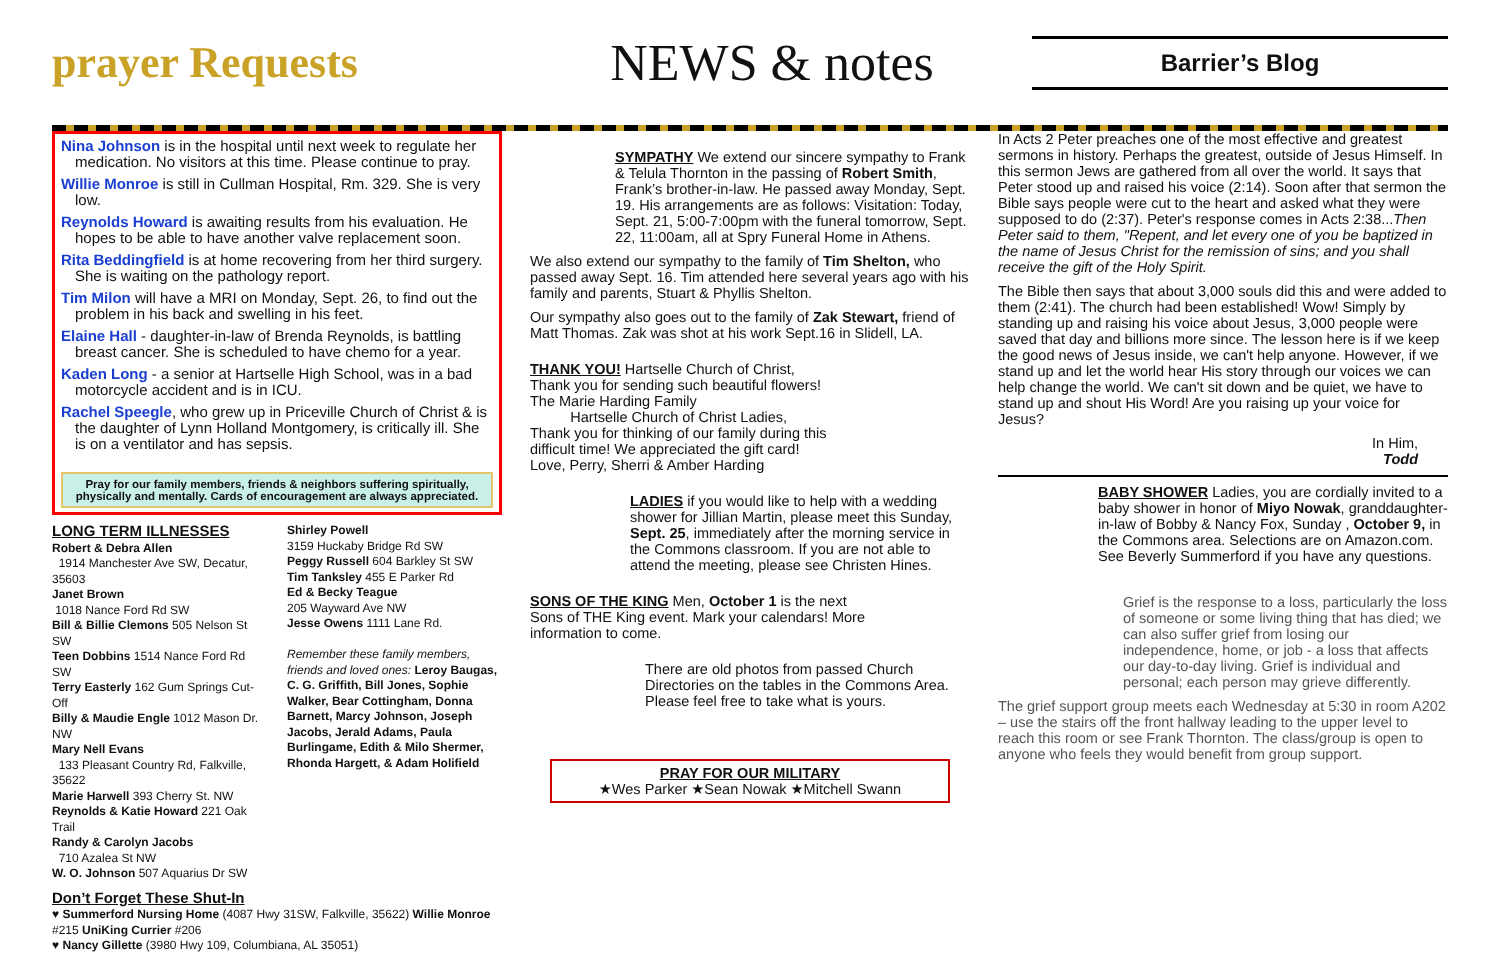prayer Requests
NEWS & notes
Barrier’s Blog
Nina Johnson is in the hospital until next week to regulate her medication. No visitors at this time. Please continue to pray.
Willie Monroe is still in Cullman Hospital, Rm. 329. She is very low.
Reynolds Howard is awaiting results from his evaluation. He hopes to be able to have another valve replacement soon.
Rita Beddingfield is at home recovering from her third surgery. She is waiting on the pathology report.
Tim Milon will have a MRI on Monday, Sept. 26, to find out the problem in his back and swelling in his feet.
Elaine Hall - daughter-in-law of Brenda Reynolds, is battling breast cancer. She is scheduled to have chemo for a year.
Kaden Long - a senior at Hartselle High School, was in a bad motorcycle accident and is in ICU.
Rachel Speegle, who grew up in Priceville Church of Christ & is the daughter of Lynn Holland Montgomery, is critically ill. She is on a ventilator and has sepsis.
Pray for our family members, friends & neighbors suffering spiritually, physically and mentally. Cards of encouragement are always appreciated.
LONG TERM ILLNESSES
Robert & Debra Allen
1914 Manchester Ave SW, Decatur, 35603
Janet Brown
1018 Nance Ford Rd SW
Bill & Billie Clemons 505 Nelson St SW
Teen Dobbins 1514 Nance Ford Rd SW
Terry Easterly 162 Gum Springs Cut-Off
Billy & Maudie Engle 1012 Mason Dr. NW
Mary Nell Evans
133 Pleasant Country Rd, Falkville, 35622
Marie Harwell 393 Cherry St. NW
Reynolds & Katie Howard 221 Oak Trail
Randy & Carolyn Jacobs
710 Azalea St NW
W. O. Johnson 507 Aquarius Dr SW
Shirley Powell
3159 Huckaby Bridge Rd SW
Peggy Russell 604 Barkley St SW
Tim Tanksley 455 E Parker Rd
Ed & Becky Teague
205 Wayward Ave NW
Jesse Owens 1111 Lane Rd.
Remember these family members, friends and loved ones: Leroy Baugas, C. G. Griffith, Bill Jones, Sophie Walker, Bear Cottingham, Donna Barnett, Marcy Johnson, Joseph Jacobs, Jerald Adams, Paula Burlingame, Edith & Milo Shermer, Rhonda Hargett, & Adam Holifield
Don’t Forget These Shut-In
♥ Summerford Nursing Home (4087 Hwy 31SW, Falkville, 35622) Willie Monroe #215 UniKing Currier #206
♥ Nancy Gillette (3980 Hwy 109, Columbiana, AL 35051)
SYMPATHY We extend our sincere sympathy to Frank & Telula Thornton in the passing of Robert Smith, Frank’s brother-in-law. He passed away Monday, Sept. 19. His arrangements are as follows: Visitation: Today, Sept. 21, 5:00-7:00pm with the funeral tomorrow, Sept. 22, 11:00am, all at Spry Funeral Home in Athens.
We also extend our sympathy to the family of Tim Shelton, who passed away Sept. 16. Tim attended here several years ago with his family and parents, Stuart & Phyllis Shelton.
Our sympathy also goes out to the family of Zak Stewart, friend of Matt Thomas. Zak was shot at his work Sept.16 in Slidell, LA.
THANK YOU! Hartselle Church of Christ,
Thank you for sending such beautiful flowers!
The Marie Harding Family
Hartselle Church of Christ Ladies,
Thank you for thinking of our family during this difficult time! We appreciated the gift card!
Love, Perry, Sherri & Amber Harding
LADIES if you would like to help with a wedding shower for Jillian Martin, please meet this Sunday, Sept. 25, immediately after the morning service in the Commons classroom. If you are not able to attend the meeting, please see Christen Hines.
SONS OF THE KING Men, October 1 is the next Sons of THE King event. Mark your calendars! More information to come.
There are old photos from passed Church Directories on the tables in the Commons Area. Please feel free to take what is yours.
PRAY FOR OUR MILITARY
★Wes Parker ★Sean Nowak ★Mitchell Swann
In Acts 2 Peter preaches one of the most effective and greatest sermons in history. Perhaps the greatest, outside of Jesus Himself. In this sermon Jews are gathered from all over the world. It says that Peter stood up and raised his voice (2:14). Soon after that sermon the Bible says people were cut to the heart and asked what they were supposed to do (2:37). Peter's response comes in Acts 2:38...Then Peter said to them, "Repent, and let every one of you be baptized in the name of Jesus Christ for the remission of sins; and you shall receive the gift of the Holy Spirit.
The Bible then says that about 3,000 souls did this and were added to them (2:41). The church had been established! Wow! Simply by standing up and raising his voice about Jesus, 3,000 people were saved that day and billions more since. The lesson here is if we keep the good news of Jesus inside, we can't help anyone. However, if we stand up and let the world hear His story through our voices we can help change the world. We can't sit down and be quiet, we have to stand up and shout His Word! Are you raising up your voice for Jesus?
In Him,
Todd
BABY SHOWER Ladies, you are cordially invited to a baby shower in honor of Miyo Nowak, granddaughter-in-law of Bobby & Nancy Fox, Sunday , October 9, in the Commons area. Selections are on Amazon.com. See Beverly Summerford if you have any questions.
Grief is the response to a loss, particularly the loss of someone or some living thing that has died; we can also suffer grief from losing our independence, home, or job - a loss that affects our day-to-day living. Grief is individual and personal; each person may grieve differently.
The grief support group meets each Wednesday at 5:30 in room A202 – use the stairs off the front hallway leading to the upper level to reach this room or see Frank Thornton. The class/group is open to anyone who feels they would benefit from group support.